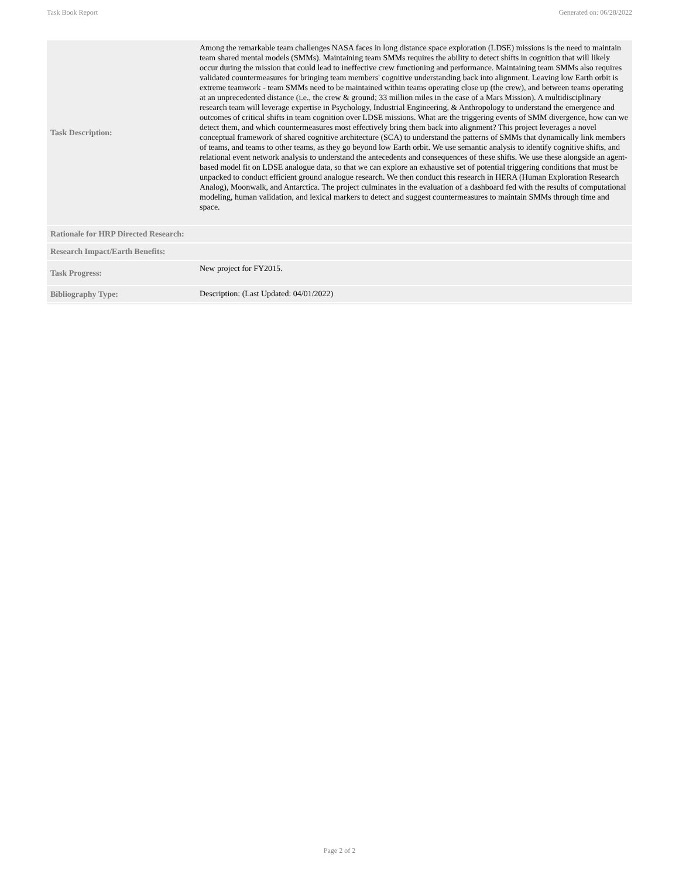Task Book Report Generated on: 06/28/2022
| Task Description: | Among the remarkable team challenges NASA faces in long distance space exploration (LDSE) missions is the need to maintain team shared mental models (SMMs). Maintaining team SMMs requires the ability to detect shifts in cognition that will likely occur during the mission that could lead to ineffective crew functioning and performance. Maintaining team SMMs also requires validated countermeasures for bringing team members' cognitive understanding back into alignment. Leaving low Earth orbit is extreme teamwork - team SMMs need to be maintained within teams operating close up (the crew), and between teams operating at an unprecedented distance (i.e., the crew & ground; 33 million miles in the case of a Mars Mission). A multidisciplinary research team will leverage expertise in Psychology, Industrial Engineering, & Anthropology to understand the emergence and outcomes of critical shifts in team cognition over LDSE missions. What are the triggering events of SMM divergence, how can we detect them, and which countermeasures most effectively bring them back into alignment? This project leverages a novel conceptual framework of shared cognitive architecture (SCA) to understand the patterns of SMMs that dynamically link members of teams, and teams to other teams, as they go beyond low Earth orbit. We use semantic analysis to identify cognitive shifts, and relational event network analysis to understand the antecedents and consequences of these shifts. We use these alongside an agent-based model fit on LDSE analogue data, so that we can explore an exhaustive set of potential triggering conditions that must be unpacked to conduct efficient ground analogue research. We then conduct this research in HERA (Human Exploration Research Analog), Moonwalk, and Antarctica. The project culminates in the evaluation of a dashboard fed with the results of computational modeling, human validation, and lexical markers to detect and suggest countermeasures to maintain SMMs through time and space. |
| Rationale for HRP Directed Research: | |
| Research Impact/Earth Benefits: | |
| Task Progress: | New project for FY2015. |
| Bibliography Type: | Description: (Last Updated: 04/01/2022) |
Page 2 of 2